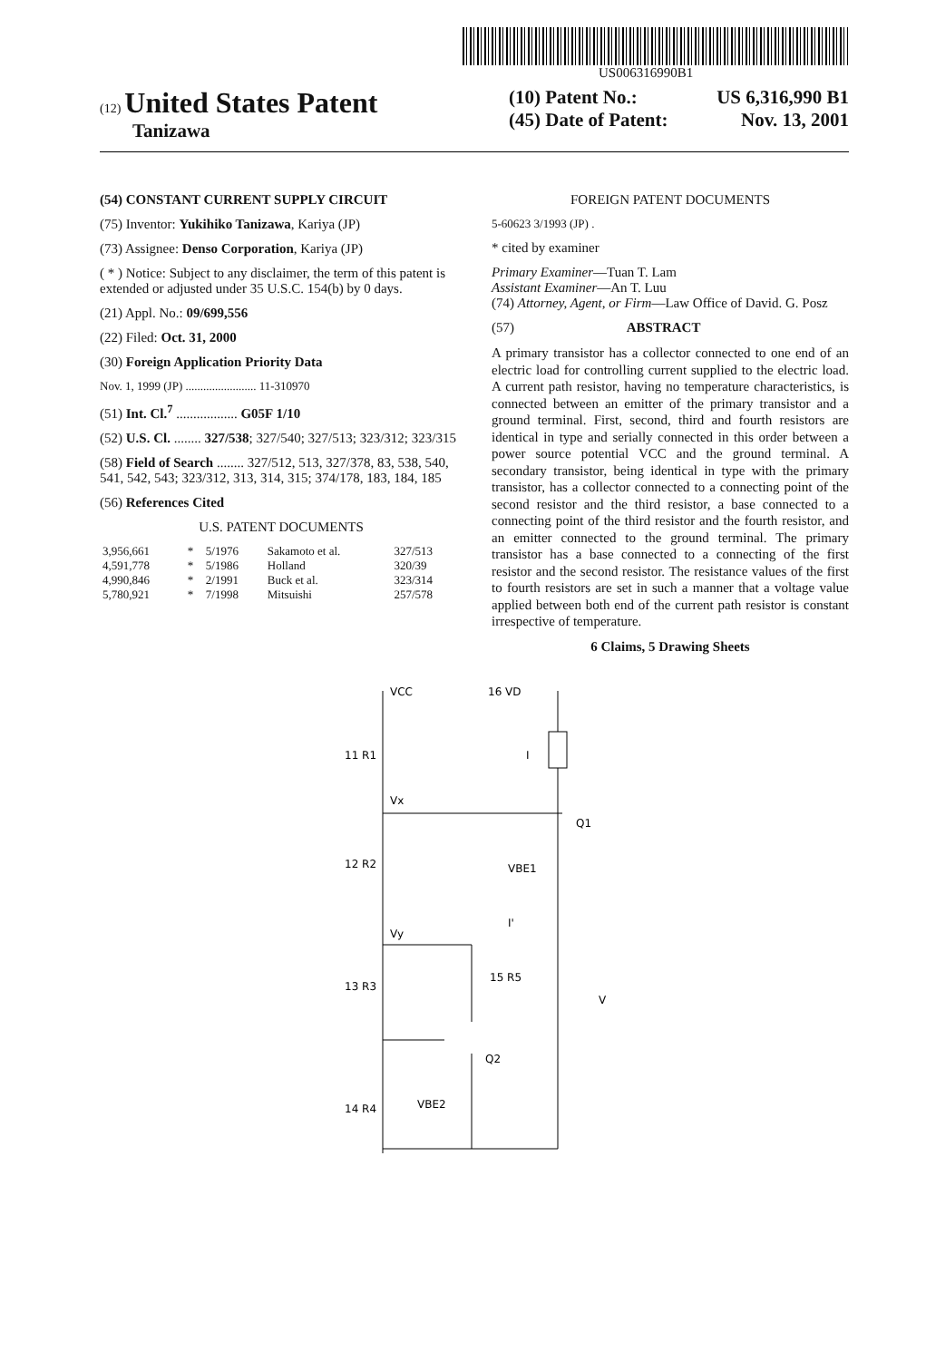US006316990B1
(12) United States Patent
Tanizawa
(10) Patent No.: US 6,316,990 B1
(45) Date of Patent: Nov. 13, 2001
(54) CONSTANT CURRENT SUPPLY CIRCUIT
(75) Inventor: Yukihiko Tanizawa, Kariya (JP)
(73) Assignee: Denso Corporation, Kariya (JP)
( * ) Notice: Subject to any disclaimer, the term of this patent is extended or adjusted under 35 U.S.C. 154(b) by 0 days.
(21) Appl. No.: 09/699,556
(22) Filed: Oct. 31, 2000
(30) Foreign Application Priority Data
Nov. 1, 1999 (JP) ........................ 11-310970
(51) Int. Cl.<sup>7</sup> .................. G05F 1/10
(52) U.S. Cl. ........ 327/538; 327/540; 327/513; 323/312; 323/315
(58) Field of Search ........ 327/512, 513, 327/378, 83, 538, 540, 541, 542, 543; 323/312, 313, 314, 315; 374/178, 183, 184, 185
(56) References Cited
U.S. PATENT DOCUMENTS
| 3,956,661 | * | 5/1976 | Sakamoto et al. | 327/513 |
| 4,591,778 | * | 5/1986 | Holland | 320/39 |
| 4,990,846 | * | 2/1991 | Buck et al. | 323/314 |
| 5,780,921 | * | 7/1998 | Mitsuishi | 257/578 |
FOREIGN PATENT DOCUMENTS
5-60623 3/1993 (JP) .
* cited by examiner
Primary Examiner—Tuan T. Lam
Assistant Examiner—An T. Luu
(74) Attorney, Agent, or Firm—Law Office of David. G. Posz
(57) ABSTRACT
A primary transistor has a collector connected to one end of an electric load for controlling current supplied to the electric load. A current path resistor, having no temperature characteristics, is connected between an emitter of the primary transistor and a ground terminal. First, second, third and fourth resistors are identical in type and serially connected in this order between a power source potential VCC and the ground terminal. A secondary transistor, being identical in type with the primary transistor, has a collector connected to a connecting point of the second resistor and the third resistor, a base connected to a connecting point of the third resistor and the fourth resistor, and an emitter connected to the ground terminal. The primary transistor has a base connected to a connecting of the first resistor and the second resistor. The resistance values of the first to fourth resistors are set in such a manner that a voltage value applied between both end of the current path resistor is constant irrespective of temperature.
6 Claims, 5 Drawing Sheets
VCC
16 VD
11 R1
Vx
Q1
VBE1
12 R2
Vy
13 R3
15 R5
Q2
VBE2
14 R4
I
I'
V